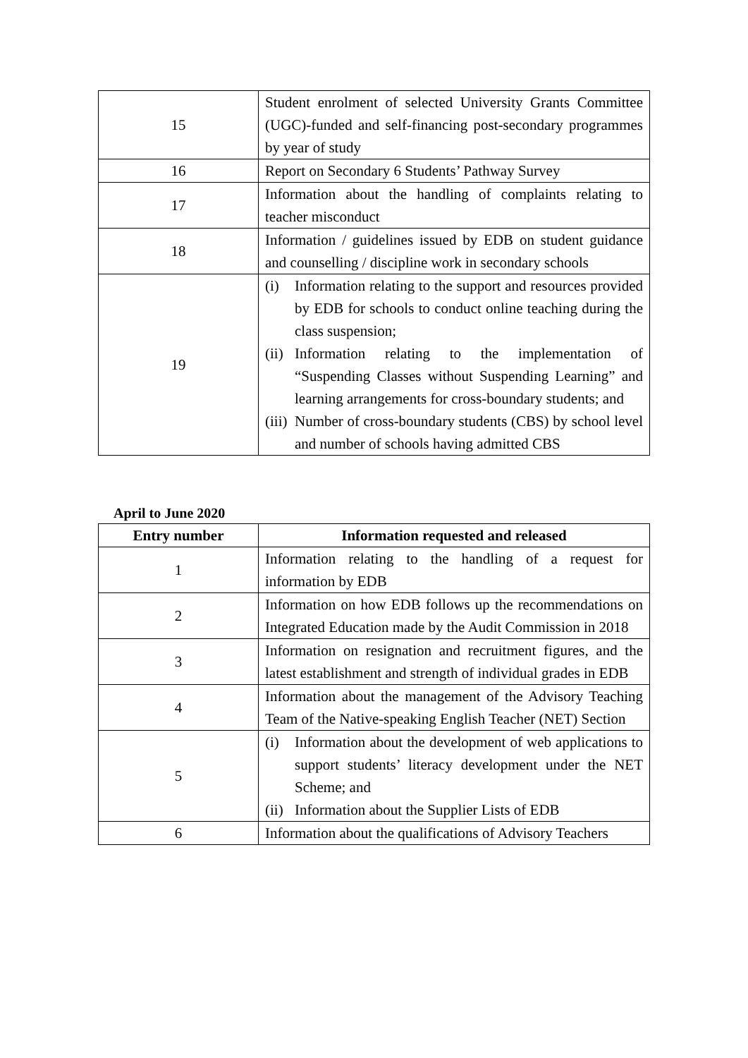| 15 | Student enrolment of selected University Grants Committee (UGC)-funded and self-financing post-secondary programmes by year of study |
| 16 | Report on Secondary 6 Students’ Pathway Survey |
| 17 | Information about the handling of complaints relating to teacher misconduct |
| 18 | Information / guidelines issued by EDB on student guidance and counselling / discipline work in secondary schools |
| 19 | (i) Information relating to the support and resources provided by EDB for schools to conduct online teaching during the class suspension; (ii) Information relating to the implementation of “Suspending Classes without Suspending Learning” and learning arrangements for cross-boundary students; and (iii) Number of cross-boundary students (CBS) by school level and number of schools having admitted CBS |
April to June 2020
| Entry number | Information requested and released |
| --- | --- |
| 1 | Information relating to the handling of a request for information by EDB |
| 2 | Information on how EDB follows up the recommendations on Integrated Education made by the Audit Commission in 2018 |
| 3 | Information on resignation and recruitment figures, and the latest establishment and strength of individual grades in EDB |
| 4 | Information about the management of the Advisory Teaching Team of the Native-speaking English Teacher (NET) Section |
| 5 | (i) Information about the development of web applications to support students’ literacy development under the NET Scheme; and (ii) Information about the Supplier Lists of EDB |
| 6 | Information about the qualifications of Advisory Teachers |